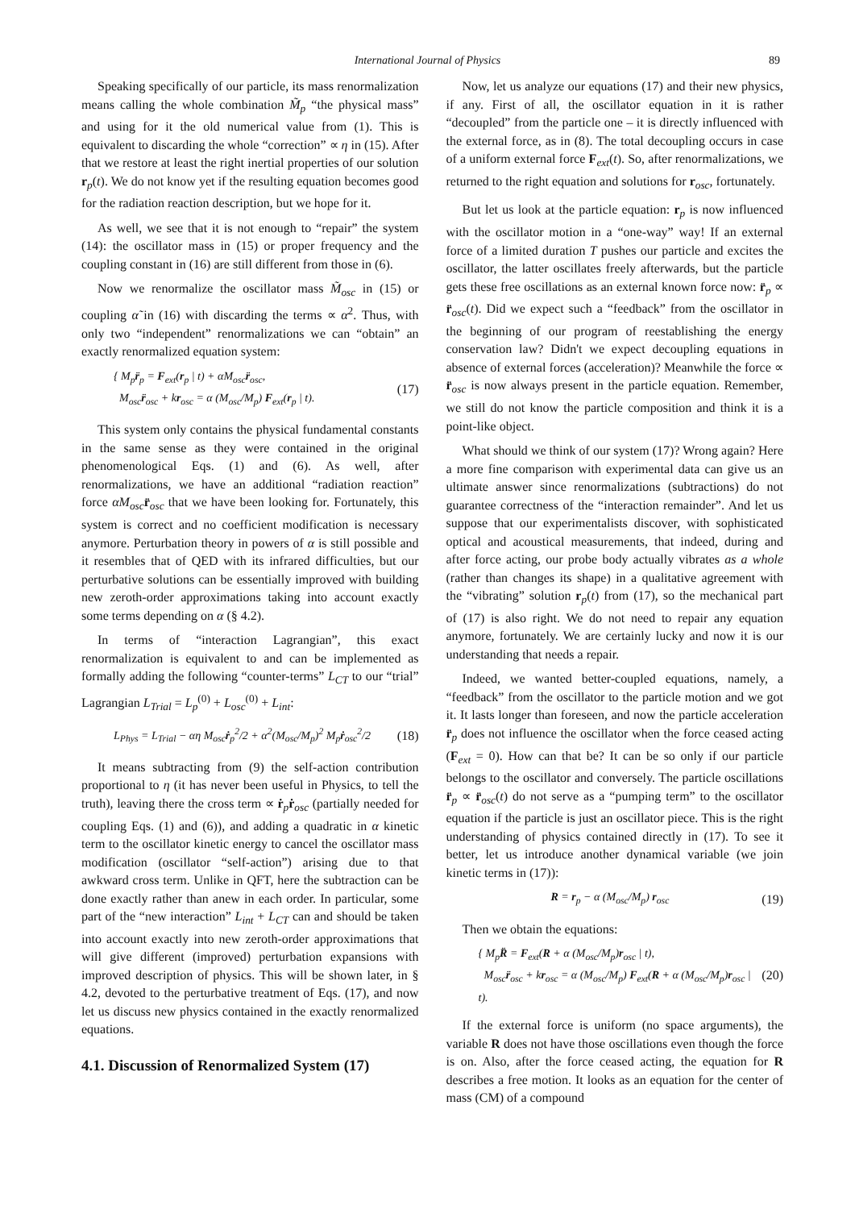International Journal of Physics 89
Speaking specifically of our particle, its mass renormalization means calling the whole combination M̃<sub>p</sub> “the physical mass” and using for it the old numerical value from (1). This is equivalent to discarding the whole “correction” ∝ η in (15). After that we restore at least the right inertial properties of our solution r<sub>p</sub>(t). We do not know yet if the resulting equation becomes good for the radiation reaction description, but we hope for it.
As well, we see that it is not enough to “repair” the system (14): the oscillator mass in (15) or proper frequency and the coupling constant in (16) are still different from those in (6).
Now we renormalize the oscillator mass M̃<sub>osc</sub> in (15) or coupling α̃ in (16) with discarding the terms ∝ α<sup>2</sup>. Thus, with only two “independent” renormalizations we can “obtain” an exactly renormalized equation system:
{ M<sub>p</sub>r̈<sub>p</sub> = F<sub>ext</sub>(r<sub>p</sub> | t) + αM<sub>osc</sub>r̈<sub>osc</sub>,
M<sub>osc</sub>r̈<sub>osc</sub> + kr<sub>osc</sub> = α (M<sub>osc</sub>/M<sub>p</sub>) F<sub>ext</sub>(r<sub>p</sub> | t).
(17)
This system only contains the physical fundamental constants in the same sense as they were contained in the original phenomenological Eqs. (1) and (6). As well, after renormalizations, we have an additional “radiation reaction” force αM<sub>osc</sub> r̈<sub>osc</sub> that we have been looking for. Fortunately, this system is correct and no coefficient modification is necessary anymore. Perturbation theory in powers of α is still possible and it resembles that of QED with its infrared difficulties, but our perturbative solutions can be essentially improved with building new zeroth-order approximations taking into account exactly some terms depending on α (§ 4.2).
In terms of “interaction Lagrangian”, this exact renormalization is equivalent to and can be implemented as formally adding the following “counter-terms” L<sub>CT</sub> to our “trial” Lagrangian L<sub>Trial</sub> = L<sub>p</sub><sup>(0)</sup> + L<sub>osc</sub><sup>(0)</sup> + L<sub>int</sub>:
L<sub>Phys</sub> = L<sub>Trial</sub> − αη M<sub>osc</sub>ṙ<sub>p</sub><sup>2</sup>/2 + α<sup>2</sup>(M<sub>osc</sub>/M<sub>p</sub>)<sup>2</sup> M<sub>p</sub>ṙ<sub>osc</sub><sup>2</sup>/2
(18)
It means subtracting from (9) the self-action contribution proportional to η (it has never been useful in Physics, to tell the truth), leaving there the cross term ∝ ṙ<sub>p</sub>ṙ<sub>osc</sub> (partially needed for coupling Eqs. (1) and (6)), and adding a quadratic in α kinetic term to the oscillator kinetic energy to cancel the oscillator mass modification (oscillator “self-action”) arising due to that awkward cross term. Unlike in QFT, here the subtraction can be done exactly rather than anew in each order. In particular, some part of the “new interaction” L<sub>int</sub> + L<sub>CT</sub> can and should be taken into account exactly into new zeroth-order approximations that will give different (improved) perturbation expansions with improved description of physics. This will be shown later, in § 4.2, devoted to the perturbative treatment of Eqs. (17), and now let us discuss new physics contained in the exactly renormalized equations.
4.1. Discussion of Renormalized System (17)
Now, let us analyze our equations (17) and their new physics, if any. First of all, the oscillator equation in it is rather “decoupled” from the particle one – it is directly influenced with the external force, as in (8). The total decoupling occurs in case of a uniform external force F<sub>ext</sub>(t). So, after renormalizations, we returned to the right equation and solutions for r<sub>osc</sub>, fortunately.
But let us look at the particle equation: r<sub>p</sub> is now influenced with the oscillator motion in a “one-way” way! If an external force of a limited duration T pushes our particle and excites the oscillator, the latter oscillates freely afterwards, but the particle gets these free oscillations as an external known force now: r̈<sub>p</sub> ∝ r̈<sub>osc</sub>(t). Did we expect such a “feedback” from the oscillator in the beginning of our program of reestablishing the energy conservation law? Didn't we expect decoupling equations in absence of external forces (acceleration)? Meanwhile the force ∝ r̈<sub>osc</sub> is now always present in the particle equation. Remember, we still do not know the particle composition and think it is a point-like object.
What should we think of our system (17)? Wrong again? Here a more fine comparison with experimental data can give us an ultimate answer since renormalizations (subtractions) do not guarantee correctness of the “interaction remainder”. And let us suppose that our experimentalists discover, with sophisticated optical and acoustical measurements, that indeed, during and after force acting, our probe body actually vibrates as a whole (rather than changes its shape) in a qualitative agreement with the “vibrating” solution r<sub>p</sub>(t) from (17), so the mechanical part of (17) is also right. We do not need to repair any equation anymore, fortunately. We are certainly lucky and now it is our understanding that needs a repair.
Indeed, we wanted better-coupled equations, namely, a “feedback” from the oscillator to the particle motion and we got it. It lasts longer than foreseen, and now the particle acceleration r̈<sub>p</sub> does not influence the oscillator when the force ceased acting (F<sub>ext</sub> = 0). How can that be? It can be so only if our particle belongs to the oscillator and conversely. The particle oscillations r̈<sub>p</sub> ∝ r̈<sub>osc</sub>(t) do not serve as a “pumping term” to the oscillator equation if the particle is just an oscillator piece. This is the right understanding of physics contained directly in (17). To see it better, let us introduce another dynamical variable (we join kinetic terms in (17)):
R = r<sub>p</sub> − α (M<sub>osc</sub>/M<sub>p</sub>) r<sub>osc</sub> (19)
Then we obtain the equations:
{ M<sub>p</sub>R̈ = F<sub>ext</sub>(R + α (M<sub>osc</sub>/M<sub>p</sub>)r<sub>osc</sub> | t),
M<sub>osc</sub>r̈<sub>osc</sub> + kr<sub>osc</sub> = α (M<sub>osc</sub>/M<sub>p</sub>) F<sub>ext</sub>(R + α (M<sub>osc</sub>/M<sub>p</sub>)r<sub>osc</sub> | t).
(20)
If the external force is uniform (no space arguments), the variable R does not have those oscillations even though the force is on. Also, after the force ceased acting, the equation for R describes a free motion. It looks as an equation for the center of mass (CM) of a compound